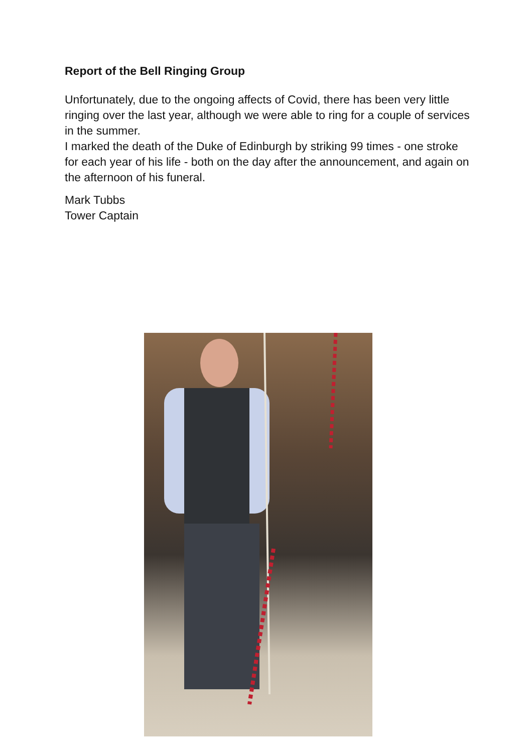Report of the Bell Ringing Group
Unfortunately, due to the ongoing affects of Covid, there has been very little ringing over the last year, although we were able to ring for a couple of services in the summer.
I marked the death of the Duke of Edinburgh by striking 99 times - one stroke for each year of his life - both on the day after the announcement, and again on the afternoon of his funeral.
Mark Tubbs
Tower Captain